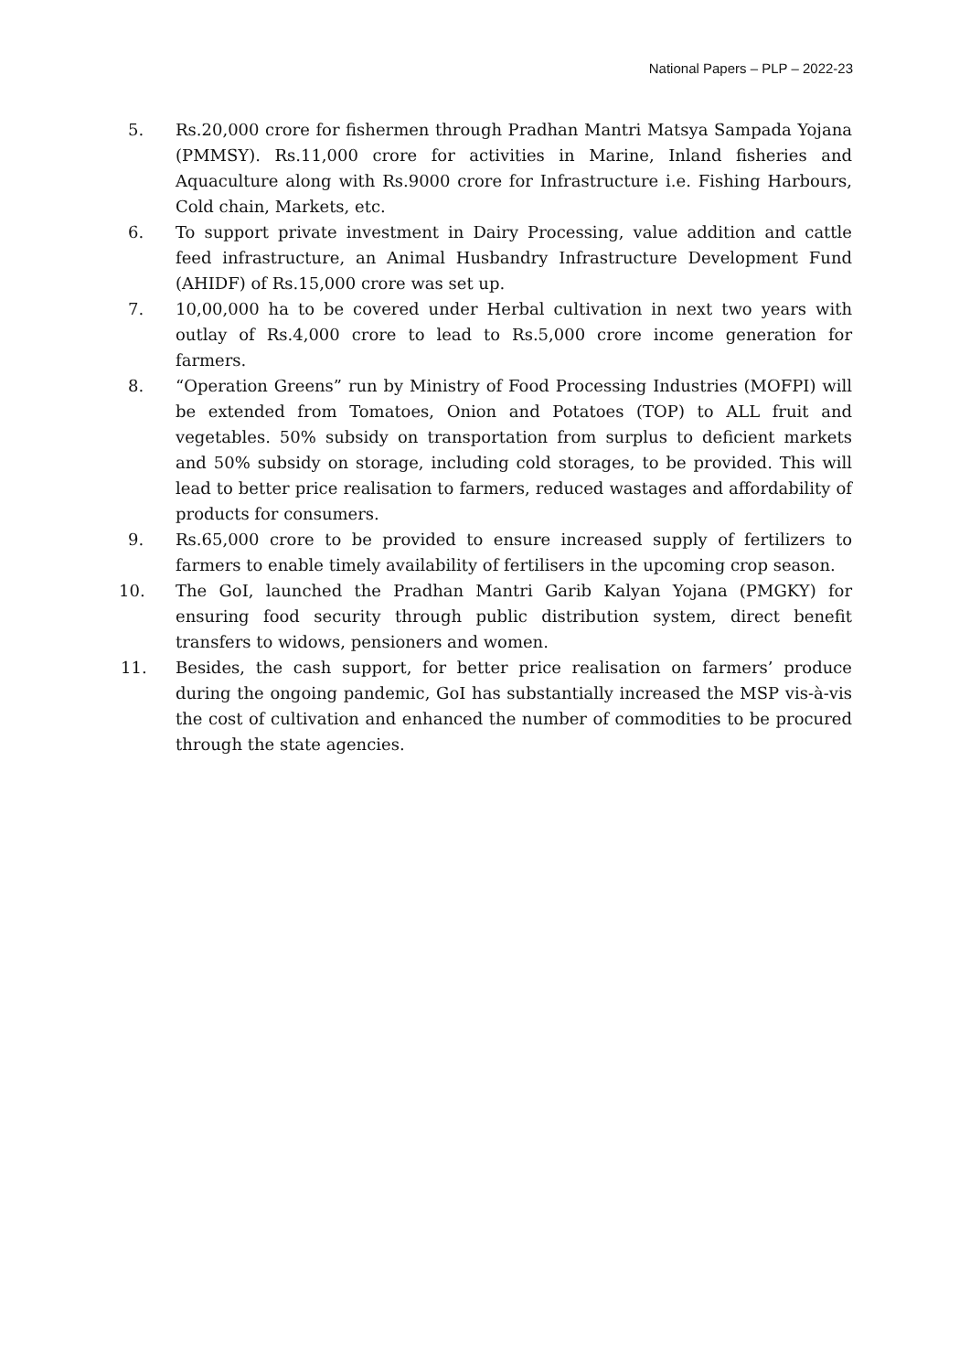National Papers – PLP – 2022-23
5. Rs.20,000 crore for fishermen through Pradhan Mantri Matsya Sampada Yojana (PMMSY). Rs.11,000 crore for activities in Marine, Inland fisheries and Aquaculture along with Rs.9000 crore for Infrastructure i.e. Fishing Harbours, Cold chain, Markets, etc.
6. To support private investment in Dairy Processing, value addition and cattle feed infrastructure, an Animal Husbandry Infrastructure Development Fund (AHIDF) of Rs.15,000 crore was set up.
7. 10,00,000 ha to be covered under Herbal cultivation in next two years with outlay of Rs.4,000 crore to lead to Rs.5,000 crore income generation for farmers.
8. “Operation Greens” run by Ministry of Food Processing Industries (MOFPI) will be extended from Tomatoes, Onion and Potatoes (TOP) to ALL fruit and vegetables. 50% subsidy on transportation from surplus to deficient markets and 50% subsidy on storage, including cold storages, to be provided. This will lead to better price realisation to farmers, reduced wastages and affordability of products for consumers.
9. Rs.65,000 crore to be provided to ensure increased supply of fertilizers to farmers to enable timely availability of fertilisers in the upcoming crop season.
10. The GoI, launched the Pradhan Mantri Garib Kalyan Yojana (PMGKY) for ensuring food security through public distribution system, direct benefit transfers to widows, pensioners and women.
11. Besides, the cash support, for better price realisation on farmers’ produce during the ongoing pandemic, GoI has substantially increased the MSP vis-à-vis the cost of cultivation and enhanced the number of commodities to be procured through the state agencies.